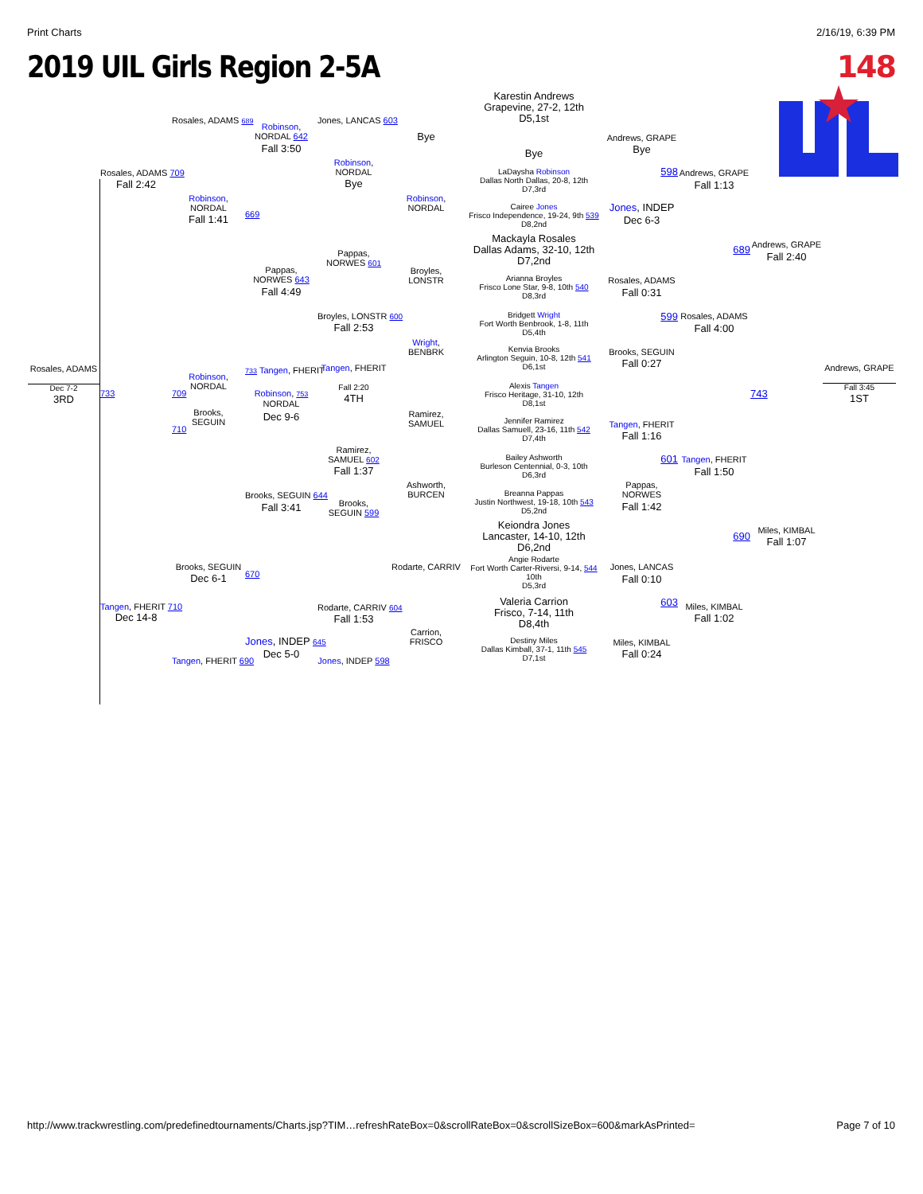Print Charts 2/16/19, 6:39 PM
2019 UIL Girls Region 2-5A 148
Rosales, ADAMS
Dec 7-2
3RD
Rosales, ADAMS 709
Fall 2:42
733
Tangen, FHERIT 710
Dec 14-8
Rosales, ADAMS 689
Robinson,
NORDAL
Fall 1:41
Robinson,
NORDAL
709
Brooks,
SEGUIN
710
Brooks, SEGUIN
Dec 6-1
Tangen, FHERIT 690
Robinson,
NORDAL 642
Fall 3:50
669
Pappas,
NORWES 643
Fall 4:49
733 Tangen, FHERIT
Robinson, 753
NORDAL
Dec 9-6
Brooks, SEGUIN 644
Fall 3:41
670
Jones, INDEP 645
Dec 5-0
Jones, LANCAS 603
Robinson,
NORDAL
Bye
Pappas,
NORWES 601
Broyles, LONSTR 600
Fall 2:53
Tangen, FHERIT
Fall 2:20
4TH
Ramirez,
SAMUEL 602
Fall 1:37
Brooks,
SEGUIN 599
Rodarte, CARRIV 604
Fall 1:53
Jones, INDEP 598
Bye
Robinson,
NORDAL
Broyles,
LONSTR
Wright,
BENBRK
Ramirez,
SAMUEL
Ashworth,
BURCEN
Rodarte, CARRIV
Carrion,
FRISCO
Karestin Andrews
Grapevine, 27-2, 12th
D5,1st
Bye
LaDaysha Robinson
Dallas North Dallas, 20-8, 12th
D7,3rd
Cairee Jones
Frisco Independence, 19-24, 9th 539
D8,2nd
Mackayla Rosales
Dallas Adams, 32-10, 12th
D7,2nd
Arianna Broyles
Frisco Lone Star, 9-8, 10th 540
D8,3rd
Bridgett Wright
Fort Worth Benbrook, 1-8, 11th
D5,4th
Kenvia Brooks
Arlington Seguin, 10-8, 12th 541
D6,1st
Alexis Tangen
Frisco Heritage, 31-10, 12th
D8,1st
Jennifer Ramirez
Dallas Samuell, 23-16, 11th 542
D7,4th
Bailey Ashworth
Burleson Centennial, 0-3, 10th
D6,3rd
Breanna Pappas
Justin Northwest, 19-18, 10th 543
D5,2nd
Keiondra Jones
Lancaster, 14-10, 12th
D6,2nd
Angie Rodarte
Fort Worth Carter-Riversi, 9-14, 544
10th
D5,3rd
Valeria Carrion
Frisco, 7-14, 11th
D8,4th
Destiny Miles
Dallas Kimball, 37-1, 11th 545
D7,1st
Andrews, GRAPE
Bye
598
Jones, INDEP
Dec 6-3
Rosales, ADAMS
Fall 0:31
599
Brooks, SEGUIN
Fall 0:27
Tangen, FHERIT
Fall 1:16
601
Pappas,
NORWES
Fall 1:42
Jones, LANCAS
Fall 0:10
603
Miles, KIMBAL
Fall 0:24
Andrews, GRAPE
Fall 1:13
689
Rosales, ADAMS
Fall 4:00
Tangen, FHERIT
Fall 1:50
690
Miles, KIMBAL
Fall 1:02
Andrews, GRAPE
Fall 2:40
743
Miles, KIMBAL
Fall 1:07
Andrews, GRAPE
Fall 3:45
1ST
http://www.trackwrestling.com/predefinedtournaments/Charts.jsp?TIM…refreshRateBox=0&scrollRateBox=0&scrollSizeBox=600&markAsPrinted= Page 7 of 10